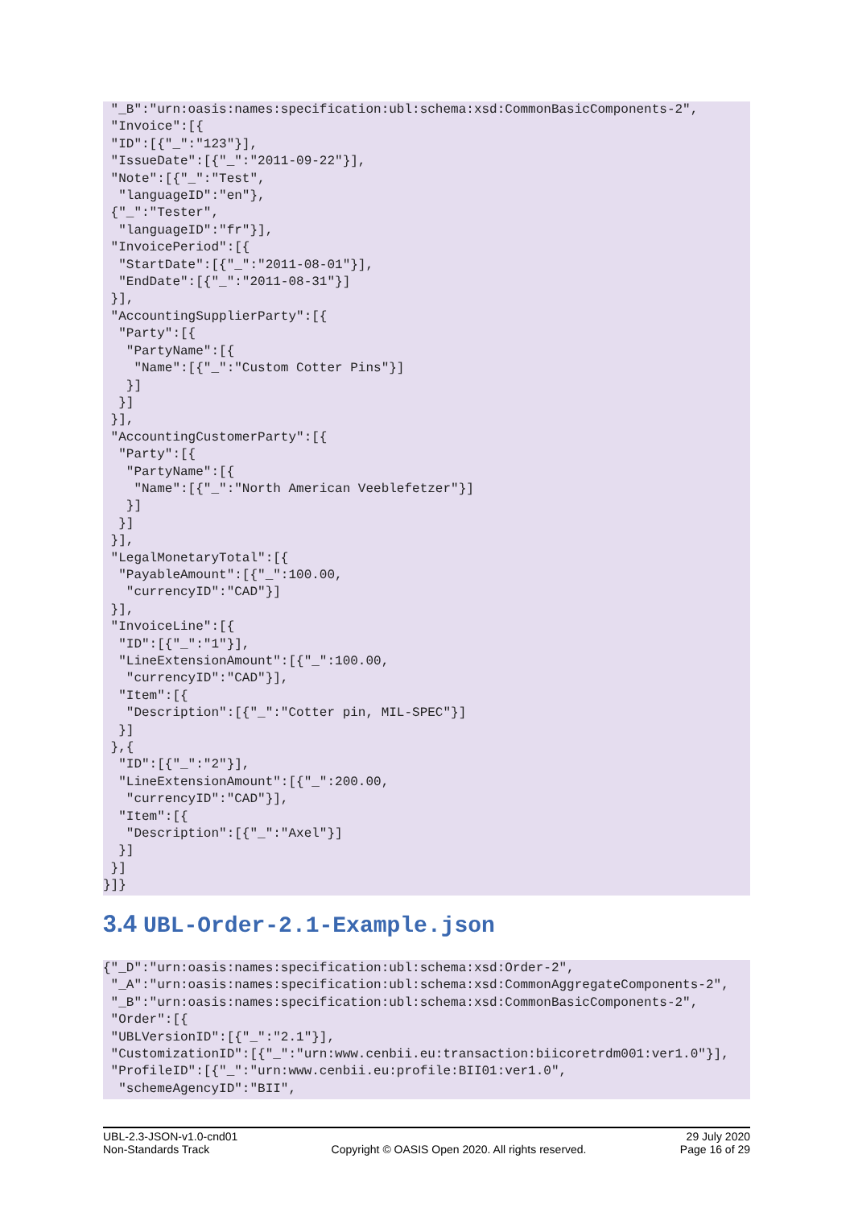"_B":"urn:oasis:names:specification:ubl:schema:xsd:CommonBasicComponents-2",
 "Invoice":[{
 "ID":[{"_":"123"}],
 "IssueDate":[{"_":"2011-09-22"}],
 "Note":[{"_":"Test",
  "languageID":"en"},
 {"_":"Tester",
  "languageID":"fr"}],
 "InvoicePeriod":[{
  "StartDate":[{"_":"2011-08-01"}],
  "EndDate":[{"_":"2011-08-31"}]
 }],
 "AccountingSupplierParty":[{
  "Party":[{
   "PartyName":[{
    "Name":[{"_":"Custom Cotter Pins"}]
   }]
  }]
 }],
 "AccountingCustomerParty":[{
  "Party":[{
   "PartyName":[{
    "Name":[{"_":"North American Veeblefetzer"}]
   }]
  }]
 }],
 "LegalMonetaryTotal":[{
  "PayableAmount":[{"_":100.00,
   "currencyID":"CAD"}]
 }],
 "InvoiceLine":[{
  "ID":[{"_":"1"}],
  "LineExtensionAmount":[{"_":100.00,
   "currencyID":"CAD"}],
  "Item":[{
   "Description":[{"_":"Cotter pin, MIL-SPEC"}]
  }]
 },{
  "ID":[{"_":"2"}],
  "LineExtensionAmount":[{"_":200.00,
   "currencyID":"CAD"}],
  "Item":[{
   "Description":[{"_":"Axel"}]
  }]
 }]
}]}
3.4 UBL-Order-2.1-Example.json
{"_D":"urn:oasis:names:specification:ubl:schema:xsd:Order-2",
 "_A":"urn:oasis:names:specification:ubl:schema:xsd:CommonAggregateComponents-2",
 "_B":"urn:oasis:names:specification:ubl:schema:xsd:CommonBasicComponents-2",
 "Order":[{
 "UBLVersionID":[{"_":"2.1"}],
 "CustomizationID":[{"_":"urn:www.cenbii.eu:transaction:biicoretrdm001:ver1.0"}],
 "ProfileID":[{"_":"urn:www.cenbii.eu:profile:BII01:ver1.0",
  "schemeAgencyID":"BII",
UBL-2.3-JSON-v1.0-cnd01
Non-Standards Track
Copyright © OASIS Open 2020. All rights reserved.
29 July 2020
Page 16 of 29